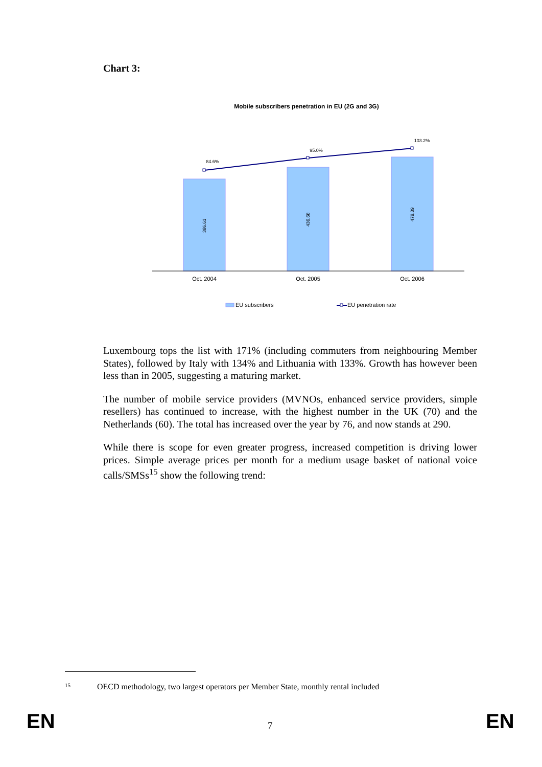Chart 3:
Mobile subscribers penetration in EU (2G and 3G)
84.6%
95.0%
103.2%
386.61
436.68
478.39
Oct. 2004
Oct. 2005
Oct. 2006
EU subscribers
EU penetration rate
Luxembourg tops the list with 171% (including commuters from neighbouring Member States), followed by Italy with 134% and Lithuania with 133%. Growth has however been less than in 2005, suggesting a maturing market.
The number of mobile service providers (MVNOs, enhanced service providers, simple resellers) has continued to increase, with the highest number in the UK (70) and the Netherlands (60). The total has increased over the year by 76, and now stands at 290.
While there is scope for even greater progress, increased competition is driving lower prices. Simple average prices per month for a medium usage basket of national voice calls/SMSs<sup>15</sup> show the following trend:
<sup>15</sup>OECD methodology, two largest operators per Member State, monthly rental included
EN 7 EN